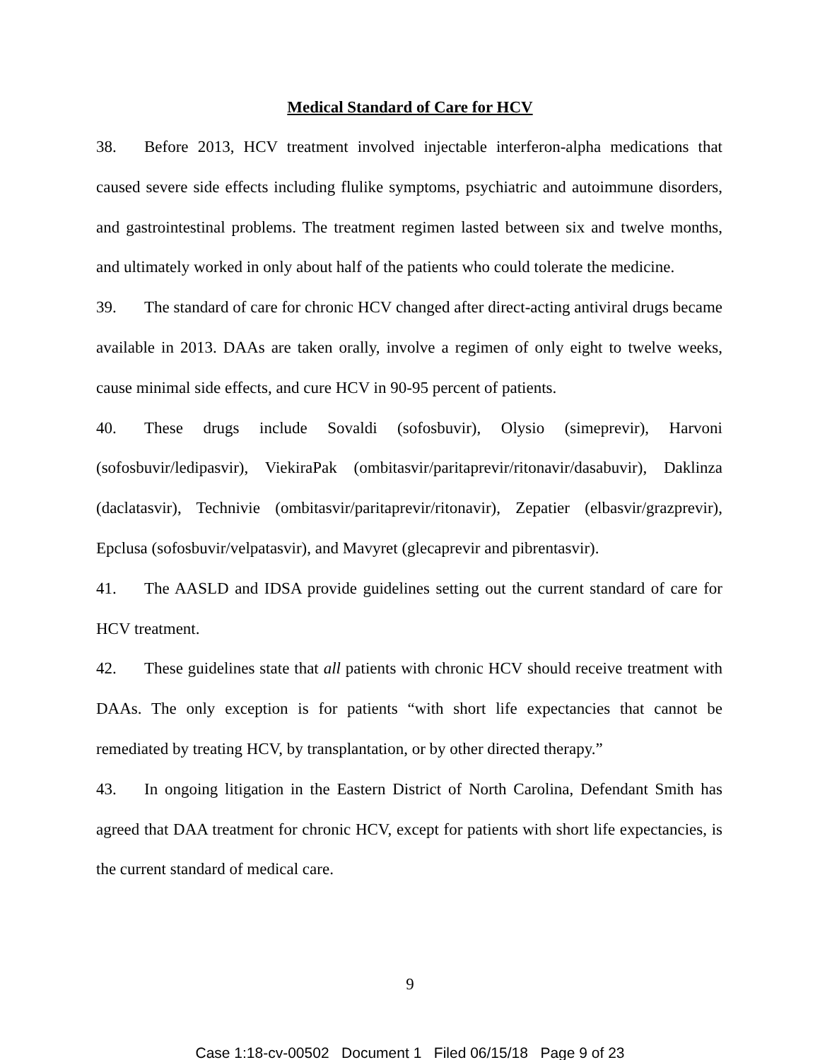Medical Standard of Care for HCV
38. Before 2013, HCV treatment involved injectable interferon-alpha medications that caused severe side effects including flulike symptoms, psychiatric and autoimmune disorders, and gastrointestinal problems. The treatment regimen lasted between six and twelve months, and ultimately worked in only about half of the patients who could tolerate the medicine.
39. The standard of care for chronic HCV changed after direct-acting antiviral drugs became available in 2013. DAAs are taken orally, involve a regimen of only eight to twelve weeks, cause minimal side effects, and cure HCV in 90-95 percent of patients.
40. These drugs include Sovaldi (sofosbuvir), Olysio (simeprevir), Harvoni (sofosbuvir/ledipasvir), ViekiraPak (ombitasvir/paritaprevir/ritonavir/dasabuvir), Daklinza (daclatasvir), Technivie (ombitasvir/paritaprevir/ritonavir), Zepatier (elbasvir/grazprevir), Epclusa (sofosbuvir/velpatasvir), and Mavyret (glecaprevir and pibrentasvir).
41. The AASLD and IDSA provide guidelines setting out the current standard of care for HCV treatment.
42. These guidelines state that all patients with chronic HCV should receive treatment with DAAs. The only exception is for patients “with short life expectancies that cannot be remediated by treating HCV, by transplantation, or by other directed therapy.”
43. In ongoing litigation in the Eastern District of North Carolina, Defendant Smith has agreed that DAA treatment for chronic HCV, except for patients with short life expectancies, is the current standard of medical care.
9
Case 1:18-cv-00502 Document 1 Filed 06/15/18 Page 9 of 23